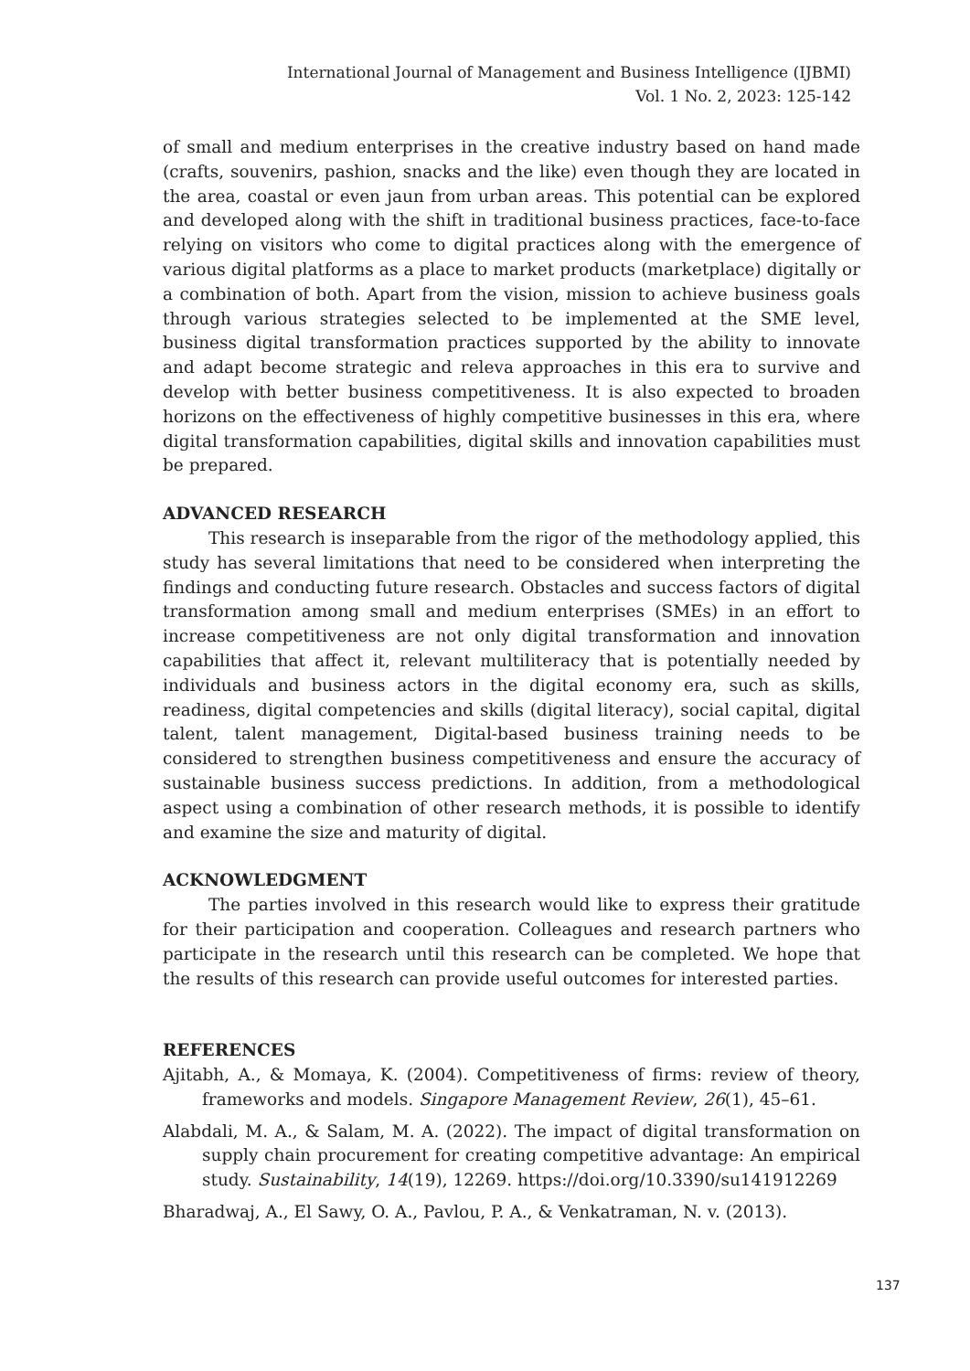International Journal of Management and Business Intelligence (IJBMI)
Vol. 1 No. 2, 2023: 125-142
of small and medium enterprises in the creative industry based on hand made (crafts, souvenirs, pashion, snacks and the like) even though they are located in the area, coastal or even jaun from urban areas. This potential can be explored and developed along with the shift in traditional business practices, face-to-face relying on visitors who come to digital practices along with the emergence of various digital platforms as a place to market products (marketplace) digitally or a combination of both. Apart from the vision, mission to achieve business goals through various strategies selected to be implemented at the SME level, business digital transformation practices supported by the ability to innovate and adapt become strategic and releva approaches in this era to survive and develop with better business competitiveness. It is also expected to broaden horizons on the effectiveness of highly competitive businesses in this era, where digital transformation capabilities, digital skills and innovation capabilities must be prepared.
ADVANCED RESEARCH
This research is inseparable from the rigor of the methodology applied, this study has several limitations that need to be considered when interpreting the findings and conducting future research. Obstacles and success factors of digital transformation among small and medium enterprises (SMEs) in an effort to increase competitiveness are not only digital transformation and innovation capabilities that affect it, relevant multiliteracy that is potentially needed by individuals and business actors in the digital economy era, such as skills, readiness, digital competencies and skills (digital literacy), social capital, digital talent, talent management, Digital-based business training needs to be considered to strengthen business competitiveness and ensure the accuracy of sustainable business success predictions. In addition, from a methodological aspect using a combination of other research methods, it is possible to identify and examine the size and maturity of digital.
ACKNOWLEDGMENT
The parties involved in this research would like to express their gratitude for their participation and cooperation. Colleagues and research partners who participate in the research until this research can be completed. We hope that the results of this research can provide useful outcomes for interested parties.
REFERENCES
Ajitabh, A., & Momaya, K. (2004). Competitiveness of firms: review of theory, frameworks and models. Singapore Management Review, 26(1), 45–61.
Alabdali, M. A., & Salam, M. A. (2022). The impact of digital transformation on supply chain procurement for creating competitive advantage: An empirical study. Sustainability, 14(19), 12269. https://doi.org/10.3390/su141912269
Bharadwaj, A., El Sawy, O. A., Pavlou, P. A., & Venkatraman, N. v. (2013).
137